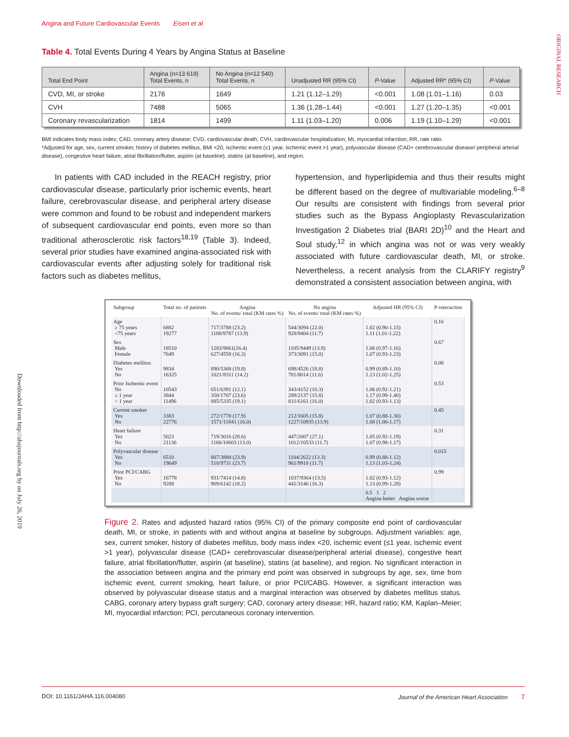Angina and Future Cardiovascular Events Eisen et al
ORIGINAL RESEARCH
Downloaded from http://ahajournals.org by on July 26, 2019
Table 4. Total Events During 4 Years by Angina Status at Baseline
| Total End Point | Angina (n=13 619) Total Events, n | No Angina (n=12 540) Total Events, n | Unadjusted RR (95% CI) | P -Value | Adjusted RR* (95% CI) | P -Value |
| --- | --- | --- | --- | --- | --- | --- |
| CVD, MI, or stroke | 2176 | 1649 | 1.21 (1.12–1.29) | <0.001 | 1.08 (1.01–1.16) | 0.03 |
| CVH | 7488 | 5065 | 1.36 (1.28–1.44) | <0.001 | 1.27 (1.20–1.35) | <0.001 |
| Coronary revascularization | 1814 | 1499 | 1.11 (1.03–1.20) | 0.006 | 1.19 (1.10–1.29) | <0.001 |
BMI indicates body mass index; CAD, coronary artery disease; CVD, cardiovascular death; CVH, cardiovascular hospitalization; MI, myocardial infarction; RR, rate ratio.
*Adjusted for age, sex, current smoker, history of diabetes mellitus, BMI <20, ischemic event (≤1 year, ischemic event >1 year), polyvascular disease (CAD+ cerebrovascular disease/ peripheral arterial disease), congestive heart failure, atrial fibrillation/flutter, aspirin (at baseline), statins (at baseline), and region.
In patients with CAD included in the REACH registry, prior cardiovascular disease, particularly prior ischemic events, heart failure, cerebrovascular disease, and peripheral artery disease were common and found to be robust and independent markers of subsequent cardiovascular end points, even more so than traditional atherosclerotic risk factors<sup>18,19</sup> (Table 3). Indeed, several prior studies have examined angina-associated risk with cardiovascular events after adjusting solely for traditional risk factors such as diabetes mellitus,
hypertension, and hyperlipidemia and thus their results might be different based on the degree of multivariable modeling.<sup>6–8</sup> Our results are consistent with findings from several prior studies such as the Bypass Angioplasty Revascularization Investigation 2 Diabetes trial (BARI 2D)<sup>10</sup> and the Heart and Soul study,<sup>12</sup> in which angina was not or was very weakly associated with future cardiovascular death, MI, or stroke. Nevertheless, a recent analysis from the CLARIFY registry<sup>9</sup> demonstrated a consistent association between angina, with
| Subgroup | Total no. of patients | Angina No. of events/ total (KM rates %) | No angina No. of events/ total (KM rates %) | Adjusted HR (95% CI) | P-interaction |
| --- | --- | --- | --- | --- | --- |
| Age ≥ 75 years <75 years | 6882 19277 | 717/3788 (23.2) 1188/9787 (13.9) | 544/3094 (22.0) 928/9404 (11.7) | 1.02 (0.90-1.15) 1.11 (1.01-1.22) | 0.16 |
| Sex Male Female | 18510 7649 | 1283/9061(16.4) 627/4558 (16.3) | 1105/9449 (13.9) 373/3091 (15.0) | 1.06 (0.97-1.16) 1.07 (0.93-1.23) | 0.67 |
| Diabetes mellitus Yes No | 9834 16325 | 890/5308 (19.8) 1021/8311 (14.2) | 698/4526 (18.8) 781/8014 (11.6) | 0.99 (0.89-1.10) 1.13 (1.02-1.25) | 0.08 |
| Prior Ischemic event No ≤ 1 year > 1 year | 10543 3844 11496 | 651/6391 (12.1) 350/1707 (23.6) 885/5335 (19.1) | 343/4152 (10.3) 289/2137 (15.8) 831/6161 (16.0) | 1.06 (0.92-1.21) 1.17 (0.99-1.40) 1.02 (0.93-1.13) | 0.53 |
| Current smoker Yes No | 3383 22776 | 272/1778 (17.9) 1571/11841 (16.0) | 212/1605 (15.8) 1227/10935 (13.9) | 1.07 (0.88-1.30) 1.08 (1.00-1.17) | 0.45 |
| Heart failure Yes No | 5023 21136 | 719/3016 (28.6) 1166/10603 (13.0) | 447/2007 (27.1) 1012/10533 (11.7) | 1.05 (0.92-1.19) 1.07 (0.98-1.17) | 0.31 |
| Polyvascular disease Yes No | 6510 19649 | 807/3888 (23.9) 518/9731 (23.7) | 1104/2622 (13.3) 961/9918 (11.7) | 0.99 (0.88-1.12) 1.13 (1.03-1.24) | 0.015 |
| Prior PCI/CABG Yes No | 16778 9288 | 931/7414 (14.8) 969/6142 (18.2) | 1037/9364 (13.5) 441/3146 (16.3) | 1.02 (0.93-1.12) 1.13 (0.99-1.28) | 0.99 |
| | | | | 0.5 1 2 Angina better Angina worse | |
Figure 2. Rates and adjusted hazard ratios (95% CI) of the primary composite end point of cardiovascular death, MI, or stroke, in patients with and without angina at baseline by subgroups. Adjustment variables: age, sex, current smoker, history of diabetes mellitus, body mass index <20, ischemic event (≤1 year, ischemic event >1 year), polyvascular disease (CAD+ cerebrovascular disease/peripheral arterial disease), congestive heart failure, atrial fibrillation/flutter, aspirin (at baseline), statins (at baseline), and region. No significant interaction in the association between angina and the primary end point was observed in subgroups by age, sex, time from ischemic event, current smoking, heart failure, or prior PCI/CABG. However, a significant interaction was observed by polyvascular disease status and a marginal interaction was observed by diabetes mellitus status. CABG, coronary artery bypass graft surgery; CAD, coronary artery disease; HR, hazard ratio; KM, Kaplan–Meier; MI, myocardial infarction; PCI, percutaneous coronary intervention.
DOI: 10.1161/JAHA.116.004080 Journal of the American Heart Association 7